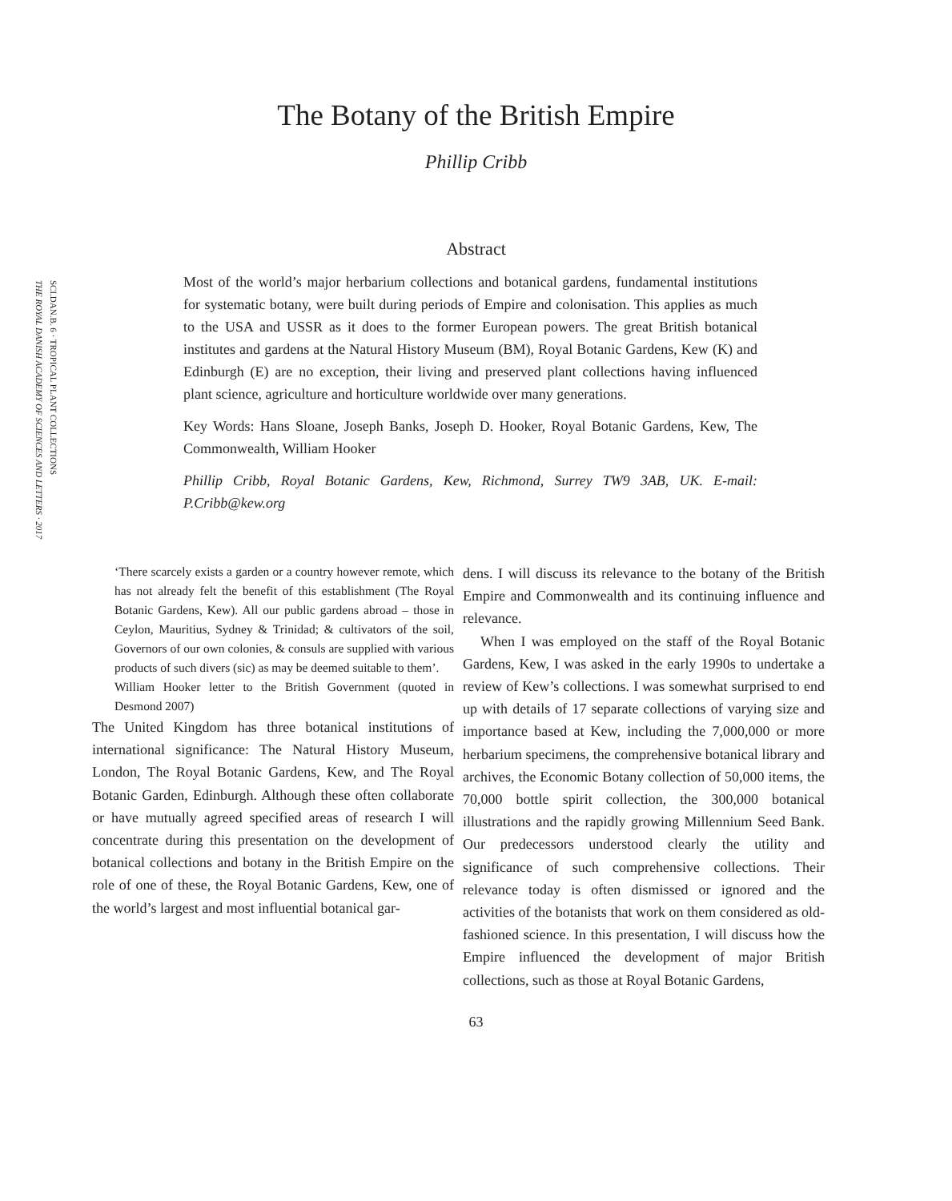SCI.DAN.B. 6 · TROPICAL PLANT COLLECTIONS
THE ROYAL DANISH ACADEMY OF SCIENCES AND LETTERS · 2017
The Botany of the British Empire
Phillip Cribb
Abstract
Most of the world’s major herbarium collections and botanical gardens, fundamental institutions for systematic botany, were built during periods of Empire and colonisation. This applies as much to the USA and USSR as it does to the former European powers. The great British botanical institutes and gardens at the Natural History Museum (BM), Royal Botanic Gardens, Kew (K) and Edinburgh (E) are no exception, their living and preserved plant collections having influenced plant science, agriculture and horticulture worldwide over many generations.
Key Words: Hans Sloane, Joseph Banks, Joseph D. Hooker, Royal Botanic Gardens, Kew, The Commonwealth, William Hooker
Phillip Cribb, Royal Botanic Gardens, Kew, Richmond, Surrey TW9 3AB, UK. E-mail: P.Cribb@kew.org
‘There scarcely exists a garden or a country however remote, which has not already felt the benefit of this establishment (The Royal Botanic Gardens, Kew). All our public gardens abroad – those in Ceylon, Mauritius, Sydney & Trinidad; & cultivators of the soil, Governors of our own colonies, & consuls are supplied with various products of such divers (sic) as may be deemed suitable to them’.
William Hooker letter to the British Government (quoted in Desmond 2007)
The United Kingdom has three botanical institutions of international significance: The Natural History Museum, London, The Royal Botanic Gardens, Kew, and The Royal Botanic Garden, Edinburgh. Although these often collaborate or have mutually agreed specified areas of research I will concentrate during this presentation on the development of botanical collections and botany in the British Empire on the role of one of these, the Royal Botanic Gardens, Kew, one of the world’s largest and most influential botanical gar-
dens. I will discuss its relevance to the botany of the British Empire and Commonwealth and its continuing influence and relevance.
When I was employed on the staff of the Royal Botanic Gardens, Kew, I was asked in the early 1990s to undertake a review of Kew’s collections. I was somewhat surprised to end up with details of 17 separate collections of varying size and importance based at Kew, including the 7,000,000 or more herbarium specimens, the comprehensive botanical library and archives, the Economic Botany collection of 50,000 items, the 70,000 bottle spirit collection, the 300,000 botanical illustrations and the rapidly growing Millennium Seed Bank. Our predecessors understood clearly the utility and significance of such comprehensive collections. Their relevance today is often dismissed or ignored and the activities of the botanists that work on them considered as old-fashioned science. In this presentation, I will discuss how the Empire influenced the development of major British collections, such as those at Royal Botanic Gardens,
63